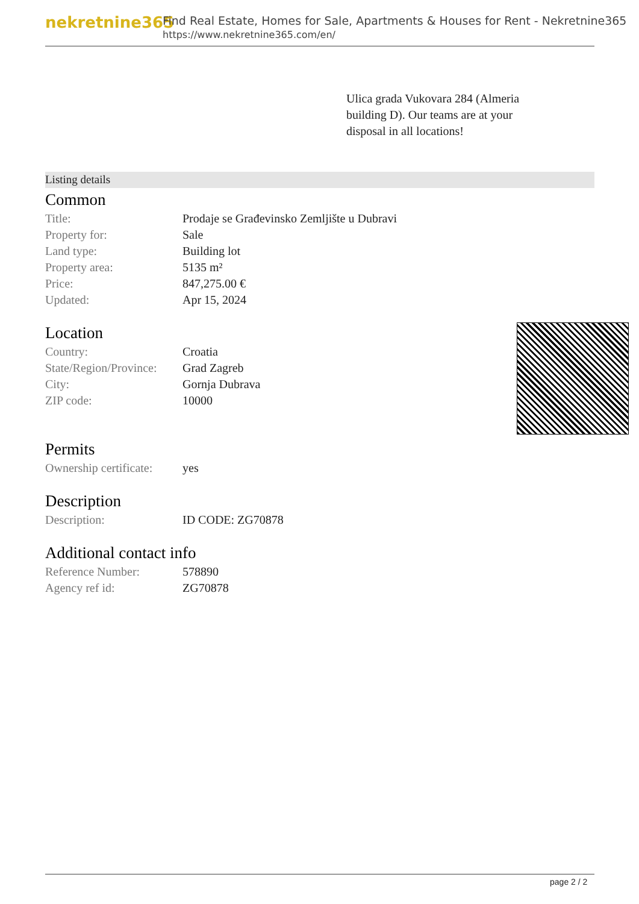nekretnine365
Find Real Estate, Homes for Sale, Apartments & Houses for Rent - Nekretnine365
https://www.nekretnine365.com/en/
Ulica grada Vukovara 284 (Almeria building D). Our teams are at your disposal in all locations!
Listing details
Common
| Title: | Prodaje se Građevinsko Zemljište u Dubravi |
| Property for: | Sale |
| Land type: | Building lot |
| Property area: | 5135 m² |
| Price: | 847,275.00 € |
| Updated: | Apr 15, 2024 |
Location
| Country: | Croatia |
| State/Region/Province: | Grad Zagreb |
| City: | Gornja Dubrava |
| ZIP code: | 10000 |
Permits
| Ownership certificate: | yes |
Description
| Description: | ID CODE: ZG70878 |
Additional contact info
| Reference Number: | 578890 |
| Agency ref id: | ZG70878 |
page 2 / 2